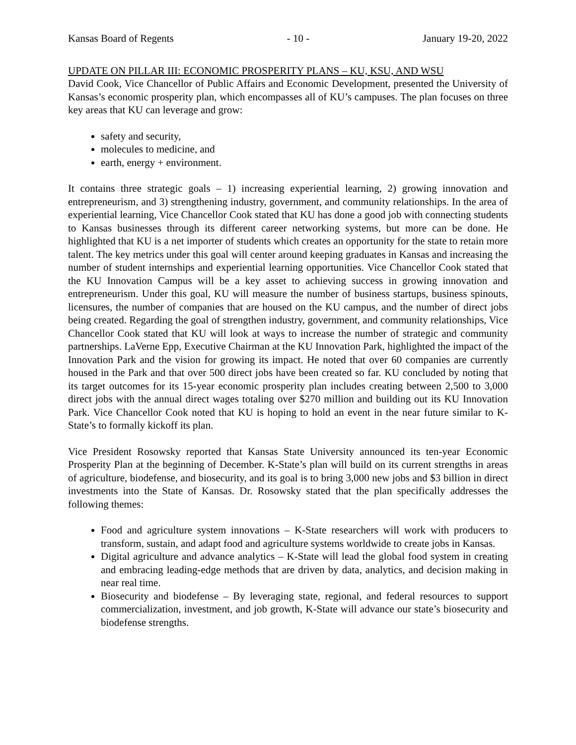Kansas Board of Regents - 10 - January 19-20, 2022
UPDATE ON PILLAR III: ECONOMIC PROSPERITY PLANS – KU, KSU, AND WSU
David Cook, Vice Chancellor of Public Affairs and Economic Development, presented the University of Kansas’s economic prosperity plan, which encompasses all of KU’s campuses. The plan focuses on three key areas that KU can leverage and grow:
safety and security,
molecules to medicine, and
earth, energy + environment.
It contains three strategic goals – 1) increasing experiential learning, 2) growing innovation and entrepreneurism, and 3) strengthening industry, government, and community relationships. In the area of experiential learning, Vice Chancellor Cook stated that KU has done a good job with connecting students to Kansas businesses through its different career networking systems, but more can be done. He highlighted that KU is a net importer of students which creates an opportunity for the state to retain more talent. The key metrics under this goal will center around keeping graduates in Kansas and increasing the number of student internships and experiential learning opportunities. Vice Chancellor Cook stated that the KU Innovation Campus will be a key asset to achieving success in growing innovation and entrepreneurism. Under this goal, KU will measure the number of business startups, business spinouts, licensures, the number of companies that are housed on the KU campus, and the number of direct jobs being created. Regarding the goal of strengthen industry, government, and community relationships, Vice Chancellor Cook stated that KU will look at ways to increase the number of strategic and community partnerships. LaVerne Epp, Executive Chairman at the KU Innovation Park, highlighted the impact of the Innovation Park and the vision for growing its impact. He noted that over 60 companies are currently housed in the Park and that over 500 direct jobs have been created so far. KU concluded by noting that its target outcomes for its 15-year economic prosperity plan includes creating between 2,500 to 3,000 direct jobs with the annual direct wages totaling over $270 million and building out its KU Innovation Park. Vice Chancellor Cook noted that KU is hoping to hold an event in the near future similar to K-State’s to formally kickoff its plan.
Vice President Rosowsky reported that Kansas State University announced its ten-year Economic Prosperity Plan at the beginning of December. K-State’s plan will build on its current strengths in areas of agriculture, biodefense, and biosecurity, and its goal is to bring 3,000 new jobs and $3 billion in direct investments into the State of Kansas. Dr. Rosowsky stated that the plan specifically addresses the following themes:
Food and agriculture system innovations – K-State researchers will work with producers to transform, sustain, and adapt food and agriculture systems worldwide to create jobs in Kansas.
Digital agriculture and advance analytics – K-State will lead the global food system in creating and embracing leading-edge methods that are driven by data, analytics, and decision making in near real time.
Biosecurity and biodefense – By leveraging state, regional, and federal resources to support commercialization, investment, and job growth, K-State will advance our state’s biosecurity and biodefense strengths.